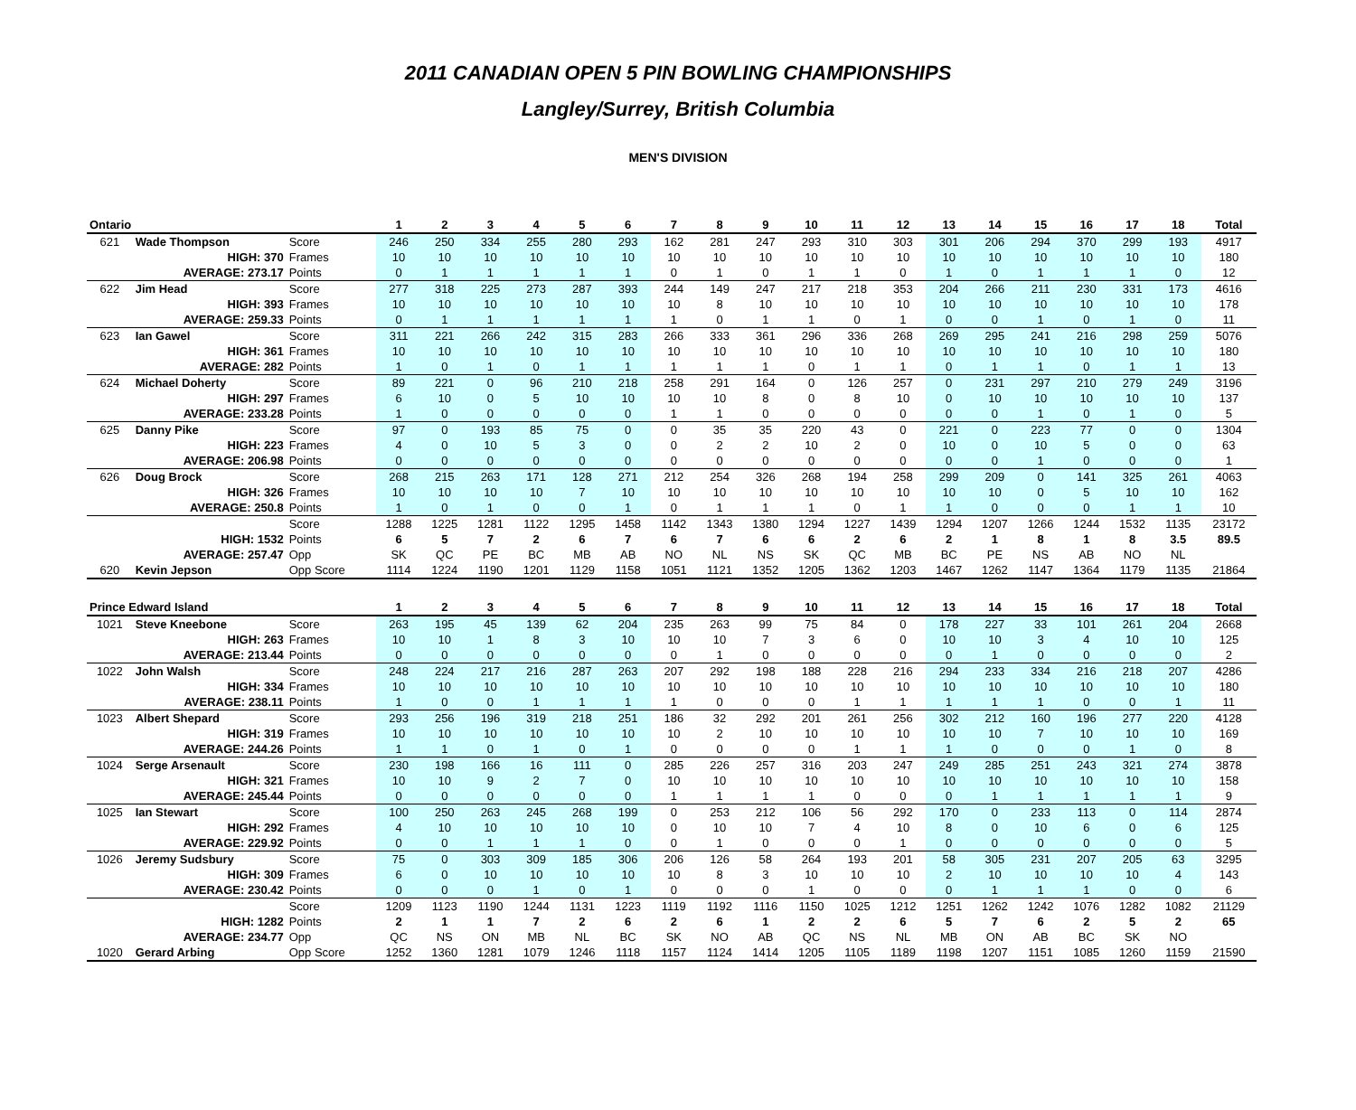2011 CANADIAN OPEN 5 PIN BOWLING CHAMPIONSHIPS
Langley/Surrey, British Columbia
MEN'S DIVISION
| Ontario | | | 1 | 2 | 3 | 4 | 5 | 6 | 7 | 8 | 9 | 10 | 11 | 12 | 13 | 14 | 15 | 16 | 17 | 18 | Total |
| --- | --- | --- | --- | --- | --- | --- | --- | --- | --- | --- | --- | --- | --- | --- | --- | --- | --- | --- | --- | --- | --- |
| 621 | Wade Thompson | Score | 246 | 250 | 334 | 255 | 280 | 293 | 162 | 281 | 247 | 293 | 310 | 303 | 301 | 206 | 294 | 370 | 299 | 193 | 4917 |
| | HIGH: 370 | Frames | 10 | 10 | 10 | 10 | 10 | 10 | 10 | 10 | 10 | 10 | 10 | 10 | 10 | 10 | 10 | 10 | 10 | 10 | 180 |
| | AVERAGE: 273.17 | Points | 0 | 1 | 1 | 1 | 1 | 1 | 0 | 1 | 0 | 1 | 1 | 0 | 1 | 0 | 1 | 1 | 1 | 0 | 12 |
| 622 | Jim Head | Score | 277 | 318 | 225 | 273 | 287 | 393 | 244 | 149 | 247 | 217 | 218 | 353 | 204 | 266 | 211 | 230 | 331 | 173 | 4616 |
| | HIGH: 393 | Frames | 10 | 10 | 10 | 10 | 10 | 10 | 10 | 8 | 10 | 10 | 10 | 10 | 10 | 10 | 10 | 10 | 10 | 10 | 178 |
| | AVERAGE: 259.33 | Points | 0 | 1 | 1 | 1 | 1 | 1 | 1 | 0 | 1 | 1 | 0 | 1 | 0 | 0 | 1 | 0 | 1 | 0 | 11 |
| 623 | Ian Gawel | Score | 311 | 221 | 266 | 242 | 315 | 283 | 266 | 333 | 361 | 296 | 336 | 268 | 269 | 295 | 241 | 216 | 298 | 259 | 5076 |
| | HIGH: 361 | Frames | 10 | 10 | 10 | 10 | 10 | 10 | 10 | 10 | 10 | 10 | 10 | 10 | 10 | 10 | 10 | 10 | 10 | 10 | 180 |
| | AVERAGE: 282 | Points | 1 | 0 | 1 | 0 | 1 | 1 | 1 | 1 | 1 | 0 | 1 | 1 | 0 | 1 | 1 | 0 | 1 | 1 | 13 |
| 624 | Michael Doherty | Score | 89 | 221 | 0 | 96 | 210 | 218 | 258 | 291 | 164 | 0 | 126 | 257 | 0 | 231 | 297 | 210 | 279 | 249 | 3196 |
| | HIGH: 297 | Frames | 6 | 10 | 0 | 5 | 10 | 10 | 10 | 10 | 8 | 0 | 8 | 10 | 0 | 10 | 10 | 10 | 10 | 10 | 137 |
| | AVERAGE: 233.28 | Points | 1 | 0 | 0 | 0 | 0 | 0 | 1 | 1 | 0 | 0 | 0 | 0 | 0 | 0 | 1 | 0 | 1 | 0 | 5 |
| 625 | Danny Pike | Score | 97 | 0 | 193 | 85 | 75 | 0 | 0 | 35 | 35 | 220 | 43 | 0 | 221 | 0 | 223 | 77 | 0 | 0 | 1304 |
| | HIGH: 223 | Frames | 4 | 0 | 10 | 5 | 3 | 0 | 0 | 2 | 2 | 10 | 2 | 0 | 10 | 0 | 10 | 5 | 0 | 0 | 63 |
| | AVERAGE: 206.98 | Points | 0 | 0 | 0 | 0 | 0 | 0 | 0 | 0 | 0 | 0 | 0 | 0 | 0 | 0 | 1 | 0 | 0 | 0 | 1 |
| 626 | Doug Brock | Score | 268 | 215 | 263 | 171 | 128 | 271 | 212 | 254 | 326 | 268 | 194 | 258 | 299 | 209 | 0 | 141 | 325 | 261 | 4063 |
| | HIGH: 326 | Frames | 10 | 10 | 10 | 10 | 7 | 10 | 10 | 10 | 10 | 10 | 10 | 10 | 10 | 10 | 0 | 5 | 10 | 10 | 162 |
| | AVERAGE: 250.8 | Points | 1 | 0 | 1 | 0 | 0 | 1 | 0 | 1 | 1 | 1 | 0 | 1 | 1 | 0 | 0 | 0 | 1 | 1 | 10 |
| | | Score | 1288 | 1225 | 1281 | 1122 | 1295 | 1458 | 1142 | 1343 | 1380 | 1294 | 1227 | 1439 | 1294 | 1207 | 1266 | 1244 | 1532 | 1135 | 23172 |
| | HIGH: 1532 | Points | 6 | 5 | 7 | 2 | 6 | 7 | 6 | 7 | 6 | 6 | 2 | 6 | 2 | 1 | 8 | 1 | 8 | 3.5 | 89.5 |
| | AVERAGE: 257.47 | Opp | SK | QC | PE | BC | MB | AB | NO | NL | NS | SK | QC | MB | BC | PE | NS | AB | NO | NL | |
| 620 | Kevin Jepson | Opp Score | 1114 | 1224 | 1190 | 1201 | 1129 | 1158 | 1051 | 1121 | 1352 | 1205 | 1362 | 1203 | 1467 | 1262 | 1147 | 1364 | 1179 | 1135 | 21864 |
| Prince Edward Island | | | 1 | 2 | 3 | 4 | 5 | 6 | 7 | 8 | 9 | 10 | 11 | 12 | 13 | 14 | 15 | 16 | 17 | 18 | Total |
| 1021 | Steve Kneebone | Score | 263 | 195 | 45 | 139 | 62 | 204 | 235 | 263 | 99 | 75 | 84 | 0 | 178 | 227 | 33 | 101 | 261 | 204 | 2668 |
| | HIGH: 263 | Frames | 10 | 10 | 1 | 8 | 3 | 10 | 10 | 10 | 7 | 3 | 6 | 0 | 10 | 10 | 3 | 4 | 10 | 10 | 125 |
| | AVERAGE: 213.44 | Points | 0 | 0 | 0 | 0 | 0 | 0 | 0 | 1 | 0 | 0 | 0 | 0 | 0 | 1 | 0 | 0 | 0 | 0 | 2 |
| 1022 | John Walsh | Score | 248 | 224 | 217 | 216 | 287 | 263 | 207 | 292 | 198 | 188 | 228 | 216 | 294 | 233 | 334 | 216 | 218 | 207 | 4286 |
| | HIGH: 334 | Frames | 10 | 10 | 10 | 10 | 10 | 10 | 10 | 10 | 10 | 10 | 10 | 10 | 10 | 10 | 10 | 10 | 10 | 10 | 180 |
| | AVERAGE: 238.11 | Points | 1 | 0 | 0 | 1 | 1 | 1 | 1 | 0 | 0 | 0 | 1 | 1 | 1 | 1 | 1 | 0 | 0 | 1 | 11 |
| 1023 | Albert Shepard | Score | 293 | 256 | 196 | 319 | 218 | 251 | 186 | 32 | 292 | 201 | 261 | 256 | 302 | 212 | 160 | 196 | 277 | 220 | 4128 |
| | HIGH: 319 | Frames | 10 | 10 | 10 | 10 | 10 | 10 | 10 | 2 | 10 | 10 | 10 | 10 | 10 | 10 | 7 | 10 | 10 | 10 | 169 |
| | AVERAGE: 244.26 | Points | 1 | 1 | 0 | 1 | 0 | 1 | 0 | 0 | 0 | 0 | 1 | 1 | 1 | 0 | 0 | 0 | 1 | 0 | 8 |
| 1024 | Serge Arsenault | Score | 230 | 198 | 166 | 16 | 111 | 0 | 285 | 226 | 257 | 316 | 203 | 247 | 249 | 285 | 251 | 243 | 321 | 274 | 3878 |
| | HIGH: 321 | Frames | 10 | 10 | 9 | 2 | 7 | 0 | 10 | 10 | 10 | 10 | 10 | 10 | 10 | 10 | 10 | 10 | 10 | 10 | 158 |
| | AVERAGE: 245.44 | Points | 0 | 0 | 0 | 0 | 0 | 0 | 1 | 1 | 1 | 1 | 0 | 0 | 0 | 1 | 1 | 1 | 1 | 1 | 9 |
| 1025 | Ian Stewart | Score | 100 | 250 | 263 | 245 | 268 | 199 | 0 | 253 | 212 | 106 | 56 | 292 | 170 | 0 | 233 | 113 | 0 | 114 | 2874 |
| | HIGH: 292 | Frames | 4 | 10 | 10 | 10 | 10 | 10 | 0 | 10 | 10 | 7 | 4 | 10 | 8 | 0 | 10 | 6 | 0 | 6 | 125 |
| | AVERAGE: 229.92 | Points | 0 | 0 | 1 | 1 | 1 | 0 | 0 | 1 | 0 | 0 | 0 | 1 | 0 | 0 | 0 | 0 | 0 | 0 | 5 |
| 1026 | Jeremy Sudsbury | Score | 75 | 0 | 303 | 309 | 185 | 306 | 206 | 126 | 58 | 264 | 193 | 201 | 58 | 305 | 231 | 207 | 205 | 63 | 3295 |
| | HIGH: 309 | Frames | 6 | 0 | 10 | 10 | 10 | 10 | 10 | 8 | 3 | 10 | 10 | 10 | 2 | 10 | 10 | 10 | 10 | 4 | 143 |
| | AVERAGE: 230.42 | Points | 0 | 0 | 0 | 1 | 0 | 1 | 0 | 0 | 0 | 1 | 0 | 0 | 0 | 1 | 1 | 1 | 0 | 0 | 6 |
| | | Score | 1209 | 1123 | 1190 | 1244 | 1131 | 1223 | 1119 | 1192 | 1116 | 1150 | 1025 | 1212 | 1251 | 1262 | 1242 | 1076 | 1282 | 1082 | 21129 |
| | HIGH: 1282 | Points | 2 | 1 | 1 | 7 | 2 | 6 | 2 | 6 | 1 | 2 | 2 | 6 | 5 | 7 | 6 | 2 | 5 | 2 | 65 |
| | AVERAGE: 234.77 | Opp | QC | NS | ON | MB | NL | BC | SK | NO | AB | QC | NS | NL | MB | ON | AB | BC | SK | NO | |
| 1020 | Gerard Arbing | Opp Score | 1252 | 1360 | 1281 | 1079 | 1246 | 1118 | 1157 | 1124 | 1414 | 1205 | 1105 | 1189 | 1198 | 1207 | 1151 | 1085 | 1260 | 1159 | 21590 |